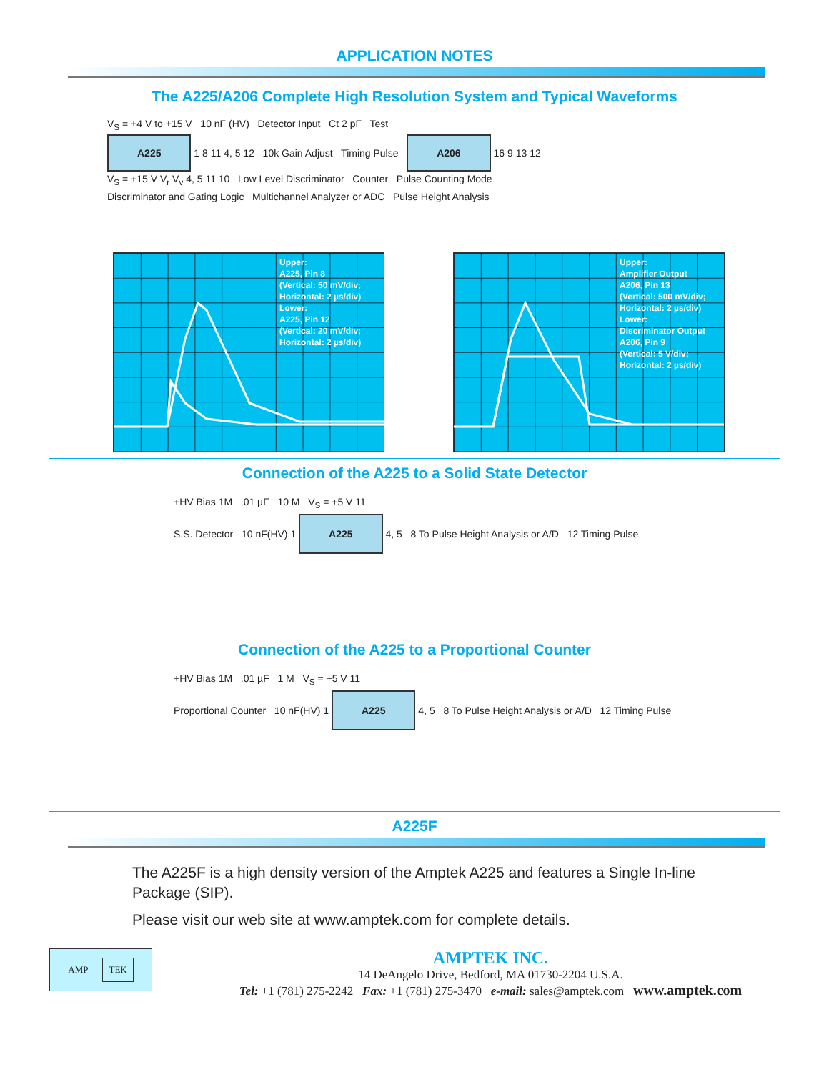APPLICATION NOTES
The A225/A206 Complete High Resolution System and Typical Waveforms
V<sub>S</sub> = +4 V to +15 V 10 nF (HV) Detector Input Ct 2 pF Test
A225 1 8 11 4, 5 12 10k Gain Adjust Timing Pulse A206 16 9 13 12
V<sub>S</sub> = +15 V V<sub>r</sub> V<sub>v</sub> 4, 5 11 10 Low Level Discriminator Counter Pulse Counting Mode
Discriminator and Gating Logic Multichannel Analyzer or ADC Pulse Height Analysis
Upper:
A225, Pin 8
(Vertical: 50 mV/div;
Horizontal: 2 µs/div)
Lower:
A225, Pin 12
(Vertical: 20 mV/div;
Horizontal: 2 µs/div)
Upper:
Amplifier Output
A206, Pin 13
(Vertical: 500 mV/div;
Horizontal: 2 µs/div)
Lower:
Discriminator Output
A206, Pin 9
(Vertical: 5 V/div;
Horizontal: 2 µs/div)
Connection of the A225 to a Solid State Detector
+HV Bias 1M .01 µF 10 M V<sub>S</sub> = +5 V 11
S.S. Detector 10 nF(HV) 1 A225 4, 5 8 To Pulse Height Analysis or A/D 12 Timing Pulse
Connection of the A225 to a Proportional Counter
+HV Bias 1M .01 µF 1 M V<sub>S</sub> = +5 V 11
Proportional Counter 10 nF(HV) 1 A225 4, 5 8 To Pulse Height Analysis or A/D 12 Timing Pulse
A225F
The A225F is a high density version of the Amptek A225 and features a Single In-line Package (SIP).
Please visit our web site at www.amptek.com for complete details.
AMP TEK
AMPTEK INC.
14 DeAngelo Drive, Bedford, MA 01730-2204 U.S.A.
Tel: +1 (781) 275-2242 Fax: +1 (781) 275-3470 e-mail: sales@amptek.com www.amptek.com